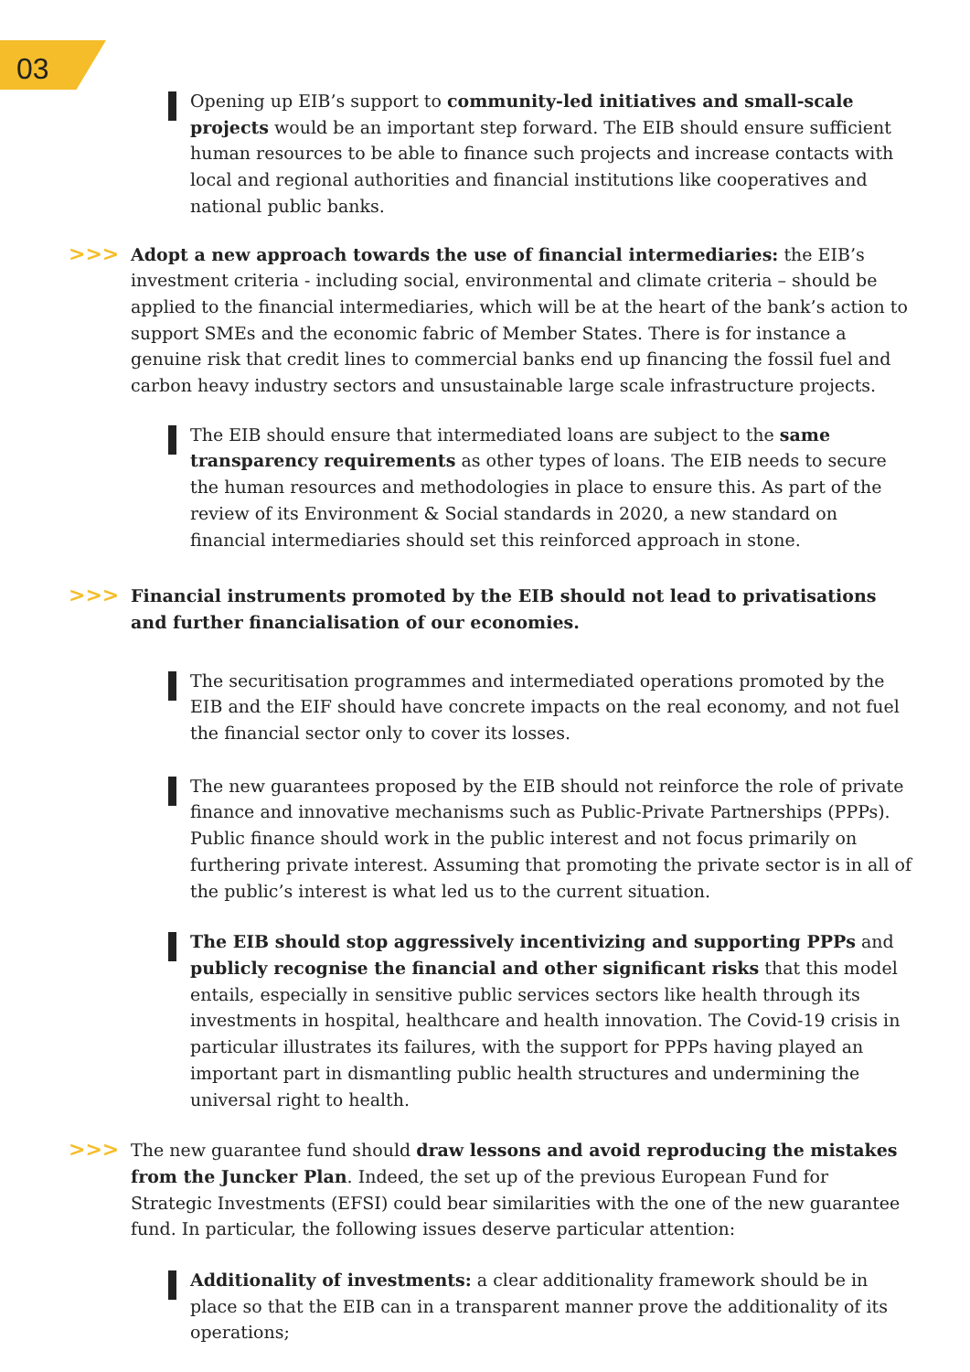03
Opening up EIB’s support to community-led initiatives and small-scale projects would be an important step forward. The EIB should ensure sufficient human resources to be able to finance such projects and increase contacts with local and regional authorities and financial institutions like cooperatives and national public banks.
>>> Adopt a new approach towards the use of financial intermediaries: the EIB’s investment criteria - including social, environmental and climate criteria – should be applied to the financial intermediaries, which will be at the heart of the bank’s action to support SMEs and the economic fabric of Member States. There is for instance a genuine risk that credit lines to commercial banks end up financing the fossil fuel and carbon heavy industry sectors and unsustainable large scale infrastructure projects.
The EIB should ensure that intermediated loans are subject to the same transparency requirements as other types of loans. The EIB needs to secure the human resources and methodologies in place to ensure this. As part of the review of its Environment & Social standards in 2020, a new standard on financial intermediaries should set this reinforced approach in stone.
>>> Financial instruments promoted by the EIB should not lead to privatisations and further financialisation of our economies.
The securitisation programmes and intermediated operations promoted by the EIB and the EIF should have concrete impacts on the real economy, and not fuel the financial sector only to cover its losses.
The new guarantees proposed by the EIB should not reinforce the role of private finance and innovative mechanisms such as Public-Private Partnerships (PPPs). Public finance should work in the public interest and not focus primarily on furthering private interest. Assuming that promoting the private sector is in all of the public’s interest is what led us to the current situation.
The EIB should stop aggressively incentivizing and supporting PPPs and publicly recognise the financial and other significant risks that this model entails, especially in sensitive public services sectors like health through its investments in hospital, healthcare and health innovation. The Covid-19 crisis in particular illustrates its failures, with the support for PPPs having played an important part in dismantling public health structures and undermining the universal right to health.
>>> The new guarantee fund should draw lessons and avoid reproducing the mistakes from the Juncker Plan. Indeed, the set up of the previous European Fund for Strategic Investments (EFSI) could bear similarities with the one of the new guarantee fund. In particular, the following issues deserve particular attention:
Additionality of investments: a clear additionality framework should be in place so that the EIB can in a transparent manner prove the additionality of its operations;